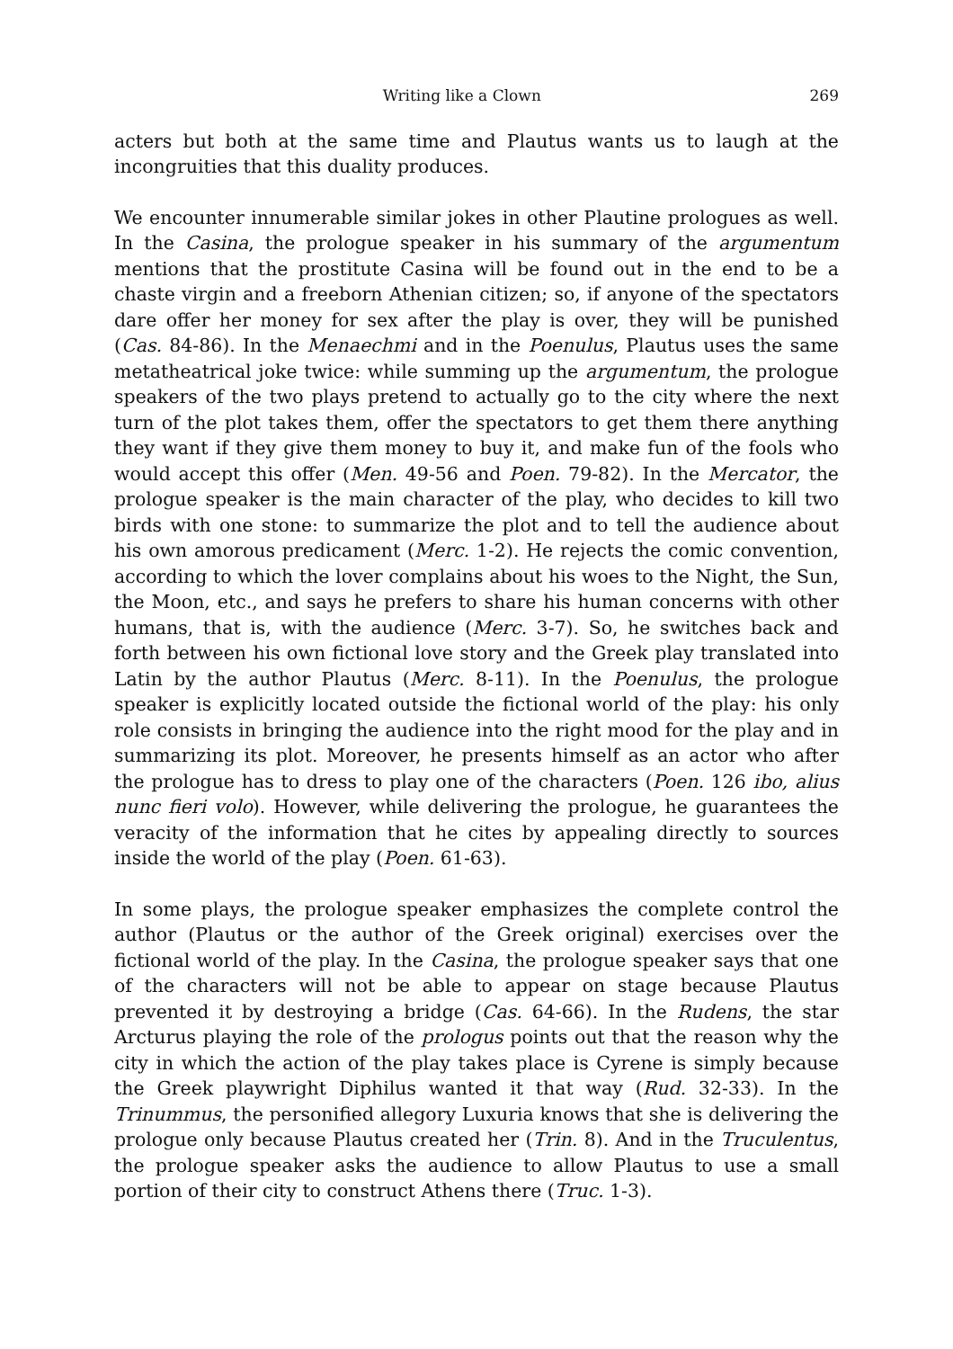Writing like a Clown 269
acters but both at the same time and Plautus wants us to laugh at the incongruities that this duality produces.
We encounter innumerable similar jokes in other Plautine prologues as well. In the Casina, the prologue speaker in his summary of the argumentum mentions that the prostitute Casina will be found out in the end to be a chaste virgin and a freeborn Athenian citizen; so, if anyone of the spectators dare offer her money for sex after the play is over, they will be punished (Cas. 84-86). In the Menaechmi and in the Poenulus, Plautus uses the same metatheatrical joke twice: while summing up the argumentum, the prologue speakers of the two plays pretend to actually go to the city where the next turn of the plot takes them, offer the spectators to get them there anything they want if they give them money to buy it, and make fun of the fools who would accept this offer (Men. 49-56 and Poen. 79-82). In the Mercator, the prologue speaker is the main character of the play, who decides to kill two birds with one stone: to summarize the plot and to tell the audience about his own amorous predicament (Merc. 1-2). He rejects the comic convention, according to which the lover complains about his woes to the Night, the Sun, the Moon, etc., and says he prefers to share his human concerns with other humans, that is, with the audience (Merc. 3-7). So, he switches back and forth between his own fictional love story and the Greek play translated into Latin by the author Plautus (Merc. 8-11). In the Poenulus, the prologue speaker is explicitly located outside the fictional world of the play: his only role consists in bringing the audience into the right mood for the play and in summarizing its plot. Moreover, he presents himself as an actor who after the prologue has to dress to play one of the characters (Poen. 126 ibo, alius nunc fieri volo). However, while delivering the prologue, he guarantees the veracity of the information that he cites by appealing directly to sources inside the world of the play (Poen. 61-63).
In some plays, the prologue speaker emphasizes the complete control the author (Plautus or the author of the Greek original) exercises over the fictional world of the play. In the Casina, the prologue speaker says that one of the characters will not be able to appear on stage because Plautus prevented it by destroying a bridge (Cas. 64-66). In the Rudens, the star Arcturus playing the role of the prologus points out that the reason why the city in which the action of the play takes place is Cyrene is simply because the Greek playwright Diphilus wanted it that way (Rud. 32-33). In the Trinummus, the personified allegory Luxuria knows that she is delivering the prologue only because Plautus created her (Trin. 8). And in the Truculentus, the prologue speaker asks the audience to allow Plautus to use a small portion of their city to construct Athens there (Truc. 1-3).